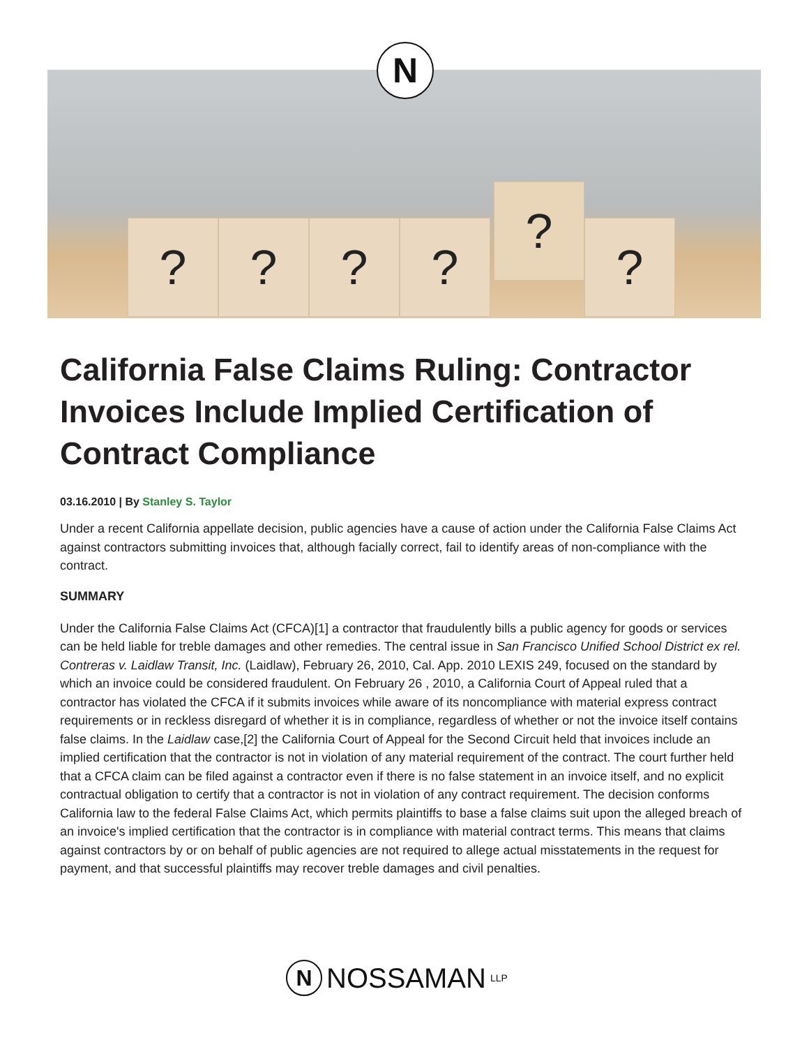? ? ? ?
?
?
N
California False Claims Ruling: Contractor Invoices Include Implied Certification of Contract Compliance
03.16.2010 | By Stanley S. Taylor
Under a recent California appellate decision, public agencies have a cause of action under the California False Claims Act against contractors submitting invoices that, although facially correct, fail to identify areas of non-compliance with the contract.
SUMMARY
Under the California False Claims Act (CFCA)[1] a contractor that fraudulently bills a public agency for goods or services can be held liable for treble damages and other remedies. The central issue in San Francisco Unified School District ex rel. Contreras v. Laidlaw Transit, Inc. (Laidlaw), February 26, 2010, Cal. App. 2010 LEXIS 249, focused on the standard by which an invoice could be considered fraudulent. On February 26 , 2010, a California Court of Appeal ruled that a contractor has violated the CFCA if it submits invoices while aware of its noncompliance with material express contract requirements or in reckless disregard of whether it is in compliance, regardless of whether or not the invoice itself contains false claims. In the Laidlaw case,[2] the California Court of Appeal for the Second Circuit held that invoices include an implied certification that the contractor is not in violation of any material requirement of the contract. The court further held that a CFCA claim can be filed against a contractor even if there is no false statement in an invoice itself, and no explicit contractual obligation to certify that a contractor is not in violation of any contract requirement. The decision conforms California law to the federal False Claims Act, which permits plaintiffs to base a false claims suit upon the alleged breach of an invoice's implied certification that the contractor is in compliance with material contract terms. This means that claims against contractors by or on behalf of public agencies are not required to allege actual misstatements in the request for payment, and that successful plaintiffs may recover treble damages and civil penalties.
N
NOSSAMAN LLP